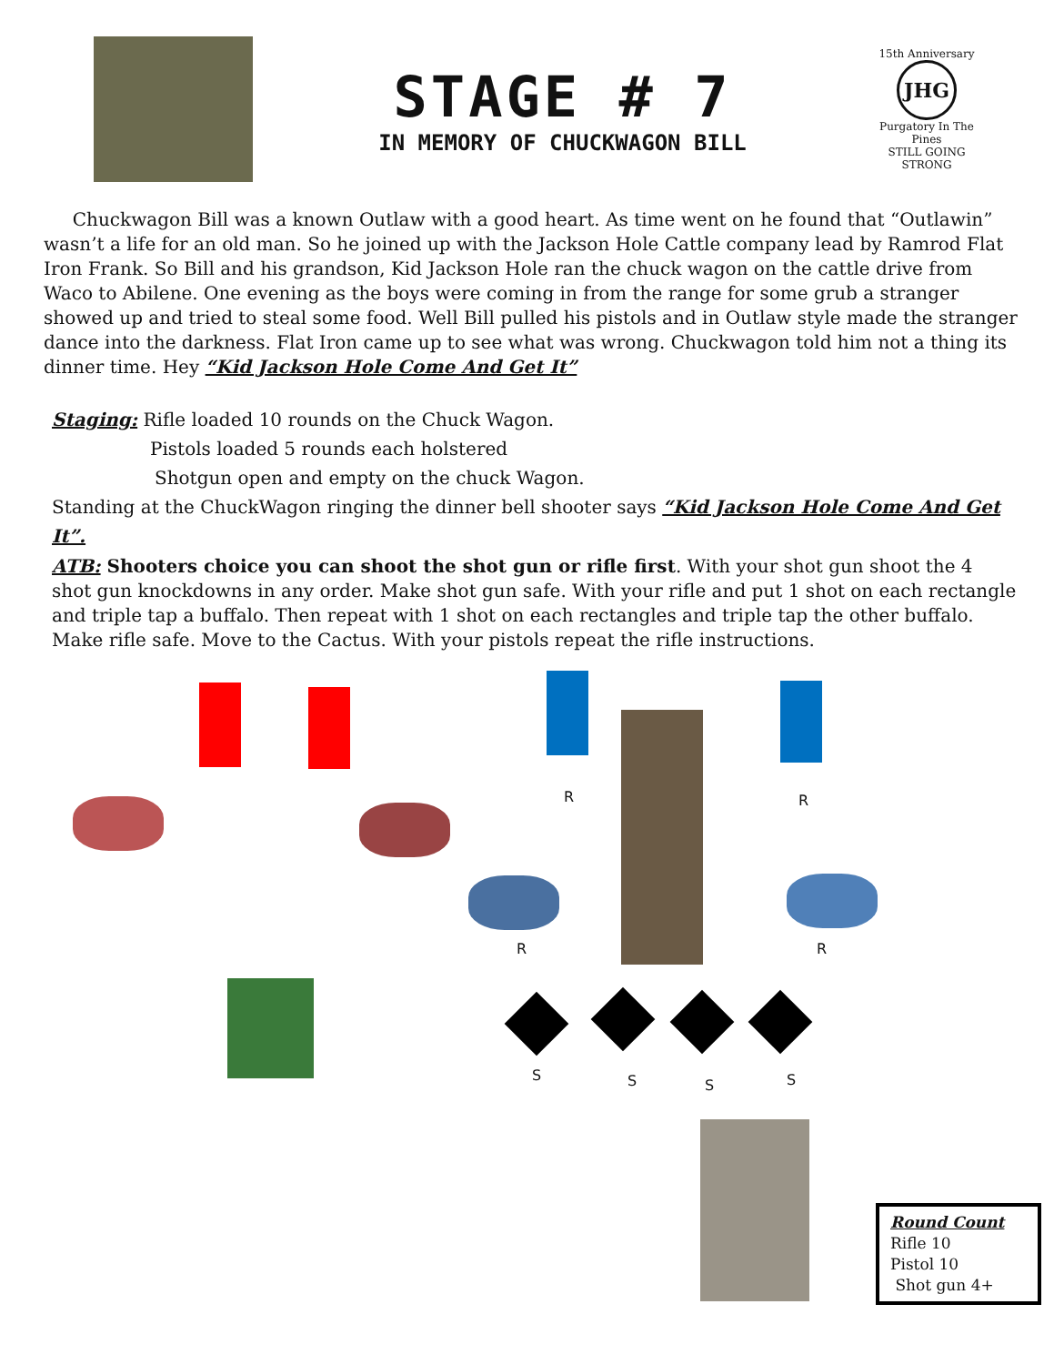STAGE # 7
IN MEMORY OF CHUCKWAGON BILL
15th Anniversary
JHG
Purgatory In The Pines
STILL GOING STRONG
Chuckwagon Bill was a known Outlaw with a good heart. As time went on he found that “Outlawin” wasn’t a life for an old man. So he joined up with the Jackson Hole Cattle company lead by Ramrod Flat Iron Frank. So Bill and his grandson, Kid Jackson Hole ran the chuck wagon on the cattle drive from Waco to Abilene. One evening as the boys were coming in from the range for some grub a stranger showed up and tried to steal some food. Well Bill pulled his pistols and in Outlaw style made the stranger dance into the darkness. Flat Iron came up to see what was wrong. Chuckwagon told him not a thing its dinner time. Hey “Kid Jackson Hole Come And Get It”
Staging: Rifle loaded 10 rounds on the Chuck Wagon.
Pistols loaded 5 rounds each holstered
Shotgun open and empty on the chuck Wagon.
Standing at the ChuckWagon ringing the dinner bell shooter says “Kid Jackson Hole Come And Get It”.
ATB: Shooters choice you can shoot the shot gun or rifle first. With your shot gun shoot the 4 shot gun knockdowns in any order. Make shot gun safe. With your rifle and put 1 shot on each rectangle and triple tap a buffalo. Then repeat with 1 shot on each rectangles and triple tap the other buffalo. Make rifle safe. Move to the Cactus. With your pistols repeat the rifle instructions.
R R
R R
S S S S
Round Count
Rifle 10
Pistol 10
Shot gun 4+